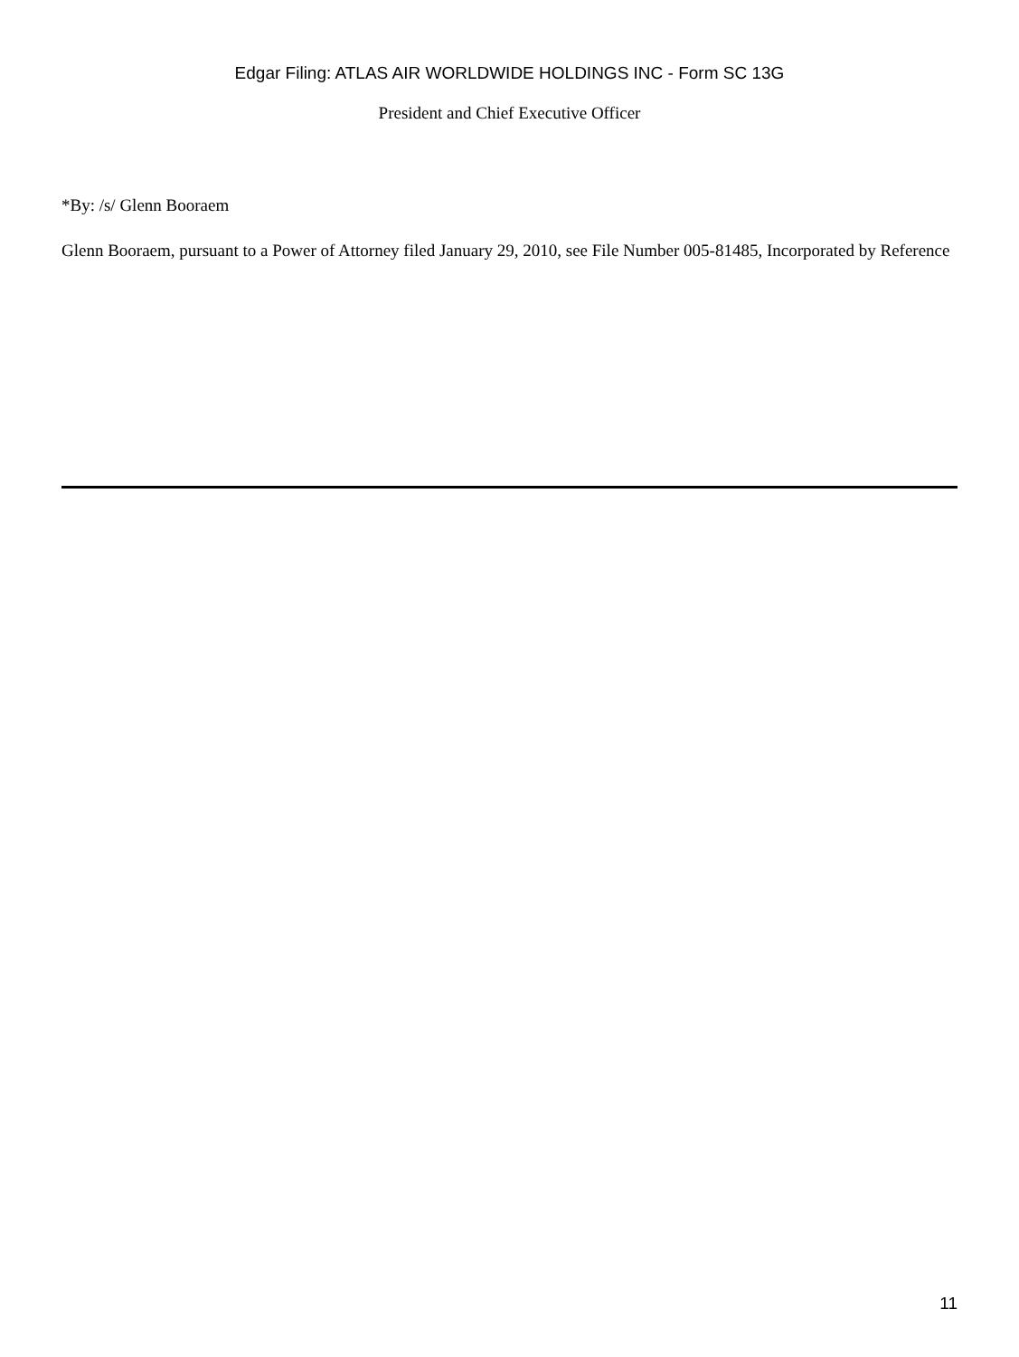Edgar Filing: ATLAS AIR WORLDWIDE HOLDINGS INC - Form SC 13G
President and Chief Executive Officer
*By: /s/ Glenn Booraem
Glenn Booraem, pursuant to a Power of Attorney filed January 29, 2010, see File Number 005-81485, Incorporated by Reference
11